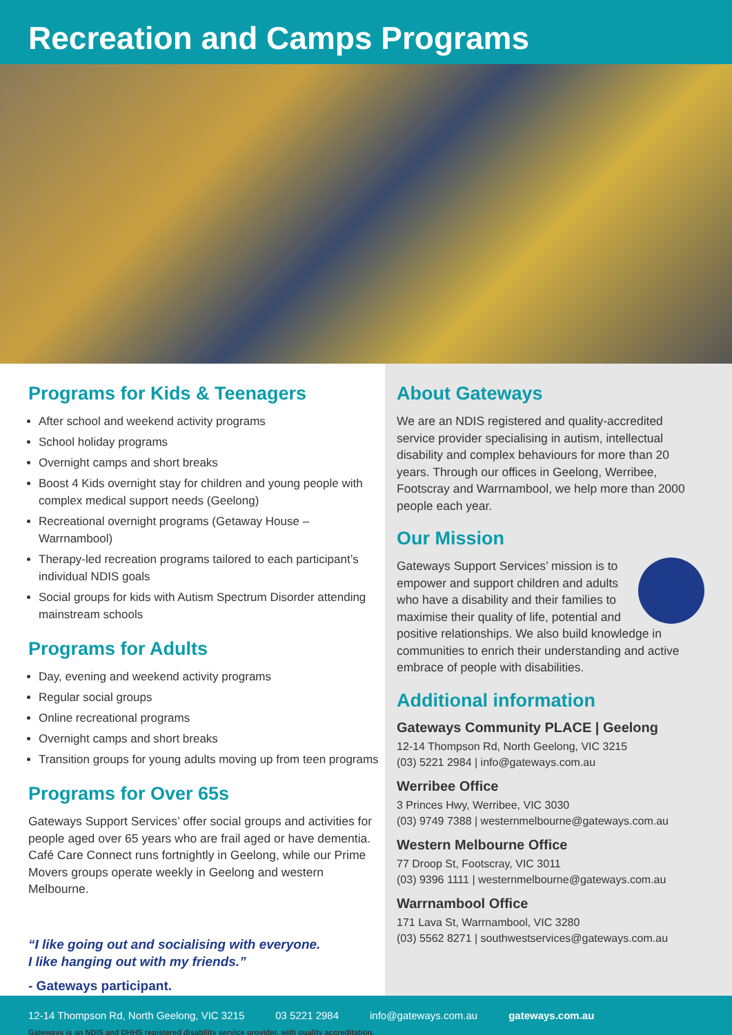Recreation and Camps Programs
Programs for Kids & Teenagers
After school and weekend activity programs
School holiday programs
Overnight camps and short breaks
Boost 4 Kids overnight stay for children and young people with complex medical support needs (Geelong)
Recreational overnight programs (Getaway House – Warrnambool)
Therapy-led recreation programs tailored to each participant’s individual NDIS goals
Social groups for kids with Autism Spectrum Disorder attending mainstream schools
Programs for Adults
Day, evening and weekend activity programs
Regular social groups
Online recreational programs
Overnight camps and short breaks
Transition groups for young adults moving up from teen programs
Programs for Over 65s
Gateways Support Services’ offer social groups and activities for people aged over 65 years who are frail aged or have dementia. Café Care Connect runs fortnightly in Geelong, while our Prime Movers groups operate weekly in Geelong and western Melbourne.
“I like going out and socialising with everyone.
I like hanging out with my friends.”
- Gateways participant.
Gateways is an NDIS and DHHS registered disability service provider, with quality accreditation.
About Gateways
We are an NDIS registered and quality-accredited service provider specialising in autism, intellectual disability and complex behaviours for more than 20 years. Through our offices in Geelong, Werribee, Footscray and Warrnambool, we help more than 2000 people each year.
Our Mission
Gateways Support Services’ mission is to empower and support children and adults who have a disability and their families to maximise their quality of life, potential and positive relationships. We also build knowledge in communities to enrich their understanding and active embrace of people with disabilities.
Additional information
Gateways Community PLACE | Geelong
12-14 Thompson Rd, North Geelong, VIC 3215
(03) 5221 2984 | info@gateways.com.au
Werribee Office
3 Princes Hwy, Werribee, VIC 3030
(03) 9749 7388 | westernmelbourne@gateways.com.au
Western Melbourne Office
77 Droop St, Footscray, VIC 3011
(03) 9396 1111 | westernmelbourne@gateways.com.au
Warrnambool Office
171 Lava St, Warrnambool, VIC 3280
(03) 5562 8271 | southwestservices@gateways.com.au
12-14 Thompson Rd, North Geelong, VIC 3215 03 5221 2984 info@gateways.com.au gateways.com.au